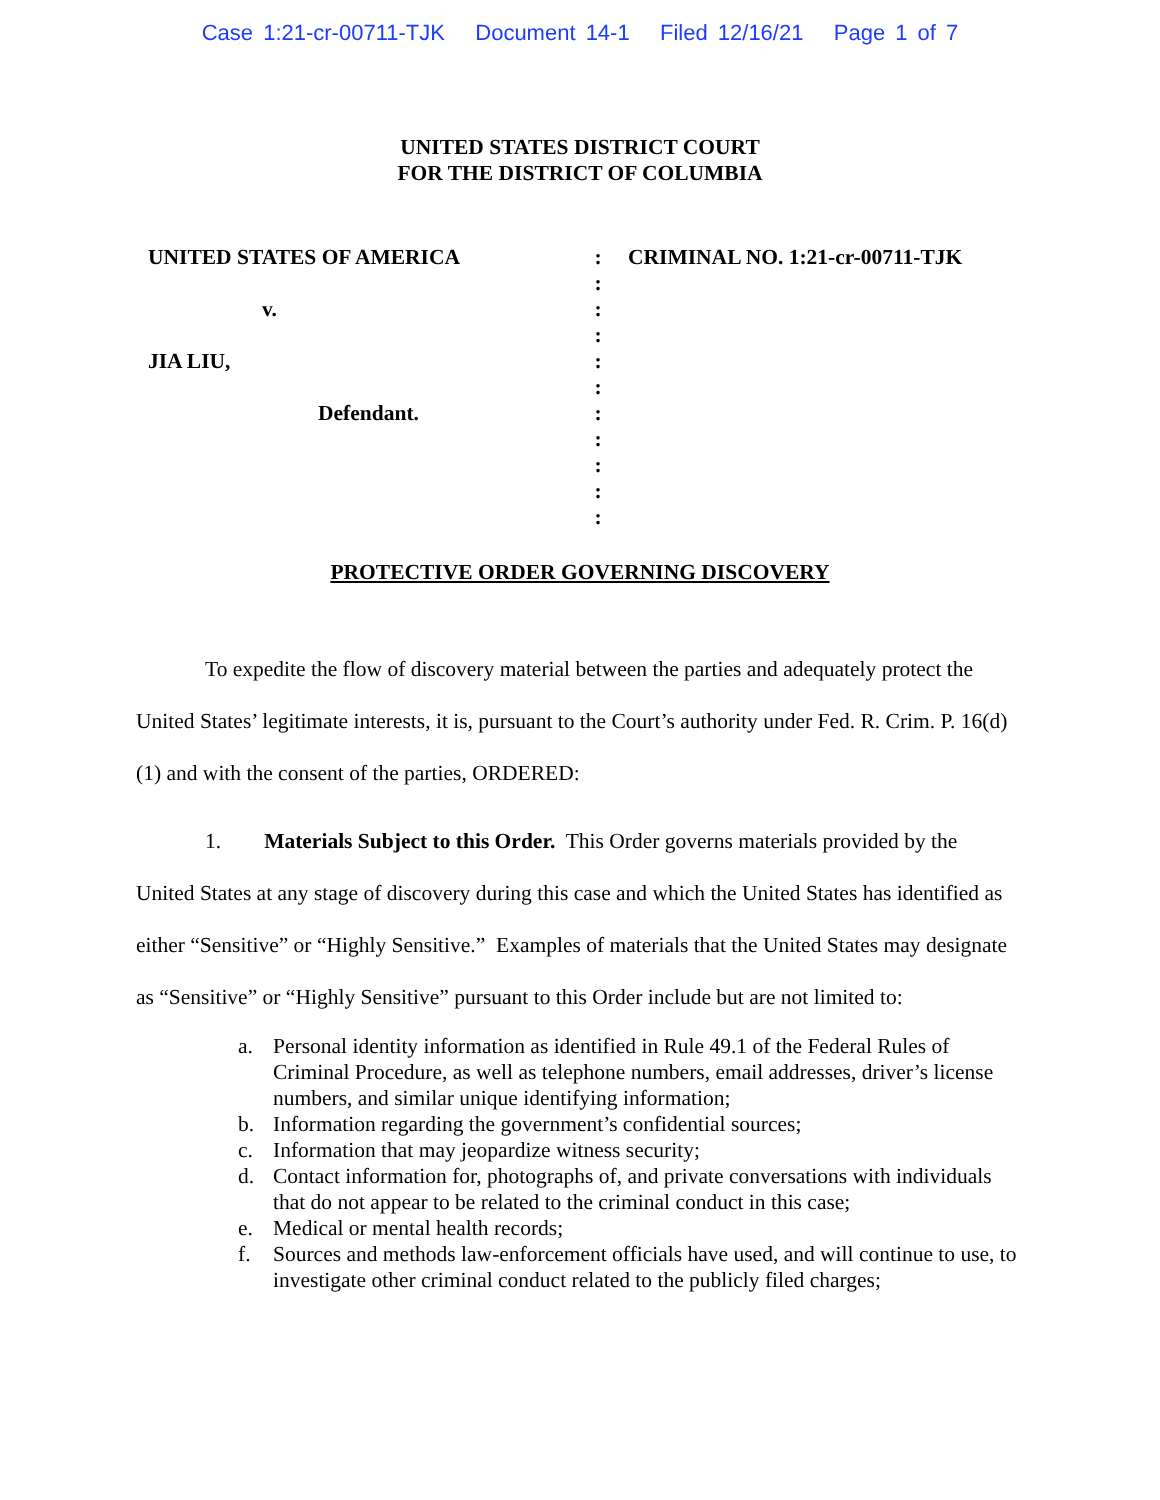Case 1:21-cr-00711-TJK Document 14-1 Filed 12/16/21 Page 1 of 7
UNITED STATES DISTRICT COURT
FOR THE DISTRICT OF COLUMBIA
UNITED STATES OF AMERICA
v.
JIA LIU,
Defendant.
:
:
:
:
:
:
:
:
:
:
:
CRIMINAL NO. 1:21-cr-00711-TJK
PROTECTIVE ORDER GOVERNING DISCOVERY
To expedite the flow of discovery material between the parties and adequately protect the United States’ legitimate interests, it is, pursuant to the Court’s authority under Fed. R. Crim. P. 16(d)(1) and with the consent of the parties, ORDERED:
1. Materials Subject to this Order. This Order governs materials provided by the United States at any stage of discovery during this case and which the United States has identified as either “Sensitive” or “Highly Sensitive.” Examples of materials that the United States may designate as “Sensitive” or “Highly Sensitive” pursuant to this Order include but are not limited to:
a. Personal identity information as identified in Rule 49.1 of the Federal Rules of Criminal Procedure, as well as telephone numbers, email addresses, driver’s license numbers, and similar unique identifying information;
b. Information regarding the government’s confidential sources;
c. Information that may jeopardize witness security;
d. Contact information for, photographs of, and private conversations with individuals that do not appear to be related to the criminal conduct in this case;
e. Medical or mental health records;
f. Sources and methods law-enforcement officials have used, and will continue to use, to investigate other criminal conduct related to the publicly filed charges;